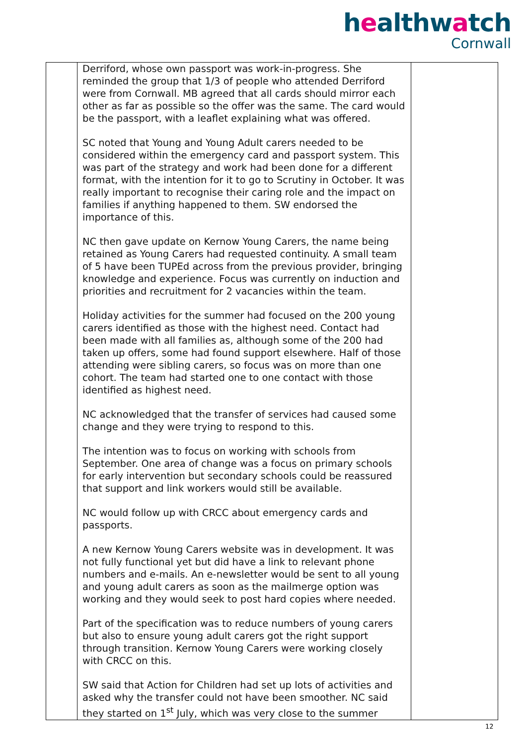healthwatch
Cornwall
| | Derriford, whose own passport was work-in-progress. She reminded the group that 1/3 of people who attended Derriford were from Cornwall. MB agreed that all cards should mirror each other as far as possible so the offer was the same. The card would be the passport, with a leaflet explaining what was offered. SC noted that Young and Young Adult carers needed to be considered within the emergency card and passport system. This was part of the strategy and work had been done for a different format, with the intention for it to go to Scrutiny in October. It was really important to recognise their caring role and the impact on families if anything happened to them. SW endorsed the importance of this. NC then gave update on Kernow Young Carers, the name being retained as Young Carers had requested continuity. A small team of 5 have been TUPEd across from the previous provider, bringing knowledge and experience. Focus was currently on induction and priorities and recruitment for 2 vacancies within the team. Holiday activities for the summer had focused on the 200 young carers identified as those with the highest need. Contact had been made with all families as, although some of the 200 had taken up offers, some had found support elsewhere. Half of those attending were sibling carers, so focus was on more than one cohort. The team had started one to one contact with those identified as highest need. NC acknowledged that the transfer of services had caused some change and they were trying to respond to this. The intention was to focus on working with schools from September. One area of change was a focus on primary schools for early intervention but secondary schools could be reassured that support and link workers would still be available. NC would follow up with CRCC about emergency cards and passports. A new Kernow Young Carers website was in development. It was not fully functional yet but did have a link to relevant phone numbers and e-mails. An e-newsletter would be sent to all young and young adult carers as soon as the mailmerge option was working and they would seek to post hard copies where needed. Part of the specification was to reduce numbers of young carers but also to ensure young adult carers got the right support through transition. Kernow Young Carers were working closely with CRCC on this. SW said that Action for Children had set up lots of activities and asked why the transfer could not have been smoother. NC said they started on 1<sup>st</sup> July, which was very close to the summer | |
12